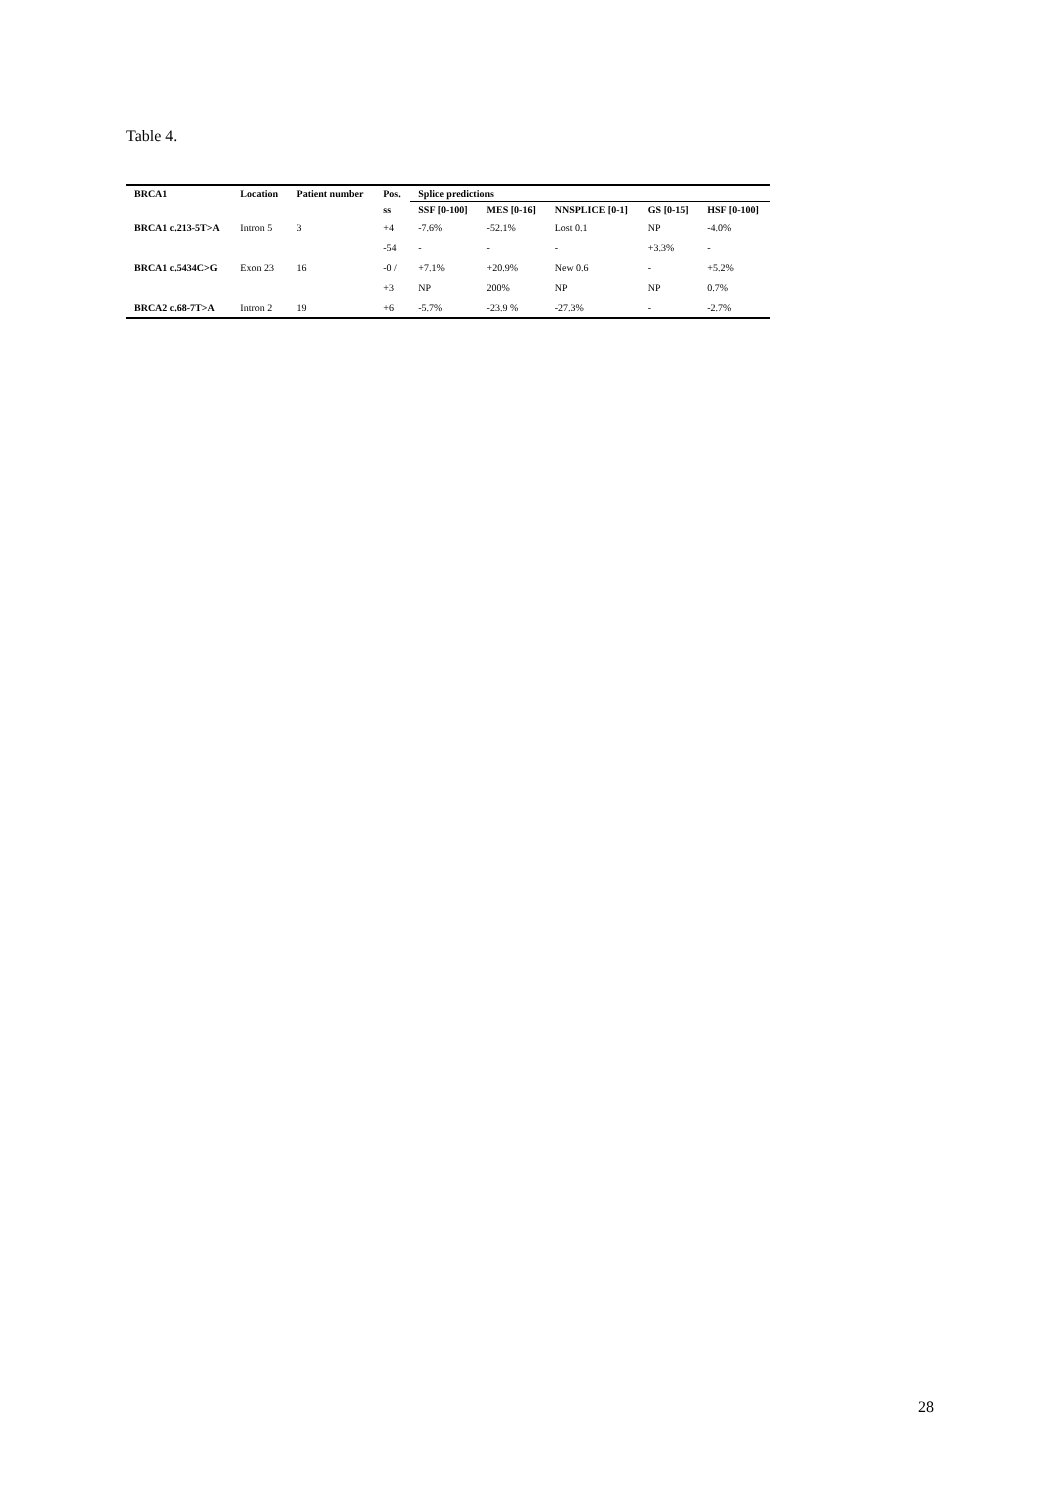Table 4.
| BRCA1 | Location | Patient number | Pos. | Splice predictions | | | | |
| --- | --- | --- | --- | --- | --- | --- | --- | --- |
| | | | ss | SSF [0-100] | MES [0-16] | NNSPLICE [0-1] | GS [0-15] | HSF [0-100] |
| BRCA1 c.213-5T>A | Intron 5 | 3 | +4 | -7.6% | -52.1% | Lost 0.1 | NP | -4.0% |
| | | | -54 | - | - | - | +3.3% | - |
| BRCA1 c.5434C>G | Exon 23 | 16 | -0 / | +7.1% | +20.9% | New 0.6 | - | +5.2% |
| | | | +3 | NP | 200% | NP | NP | 0.7% |
| BRCA2 c.68-7T>A | Intron 2 | 19 | +6 | -5.7% | -23.9 % | -27.3% | - | -2.7% |
28